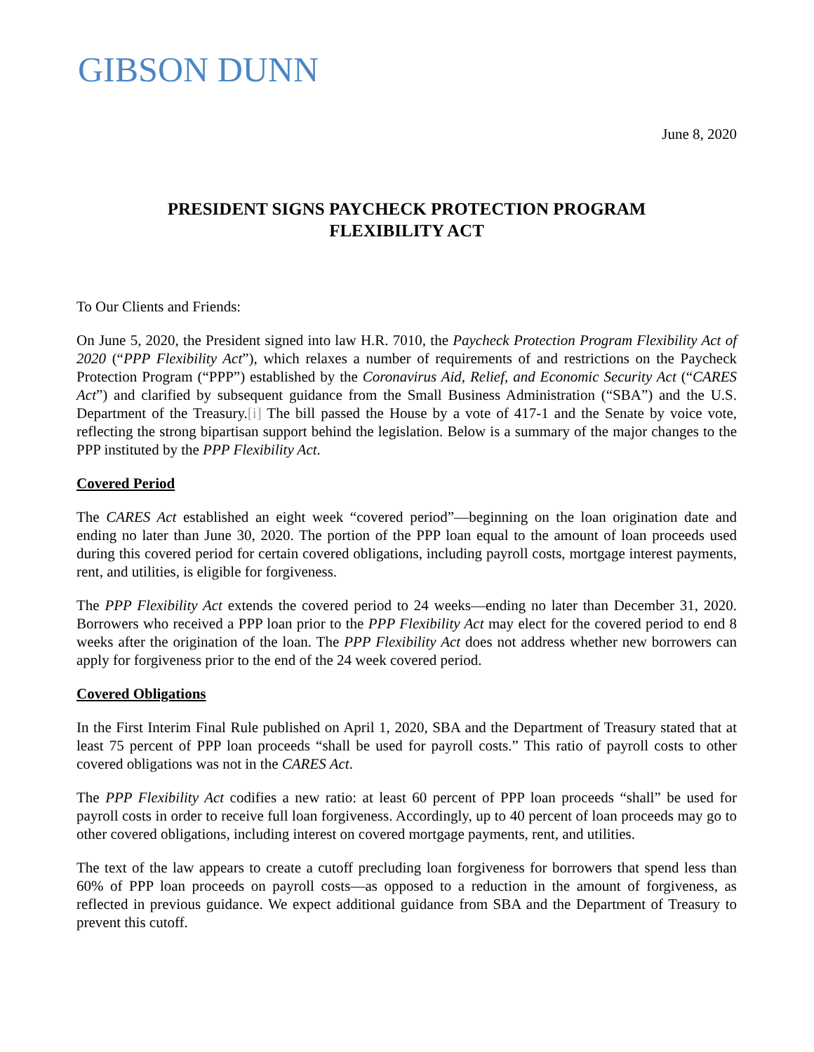GIBSON DUNN
June 8, 2020
PRESIDENT SIGNS PAYCHECK PROTECTION PROGRAM
FLEXIBILITY ACT
To Our Clients and Friends:
On June 5, 2020, the President signed into law H.R. 7010, the Paycheck Protection Program Flexibility Act of 2020 (“PPP Flexibility Act”), which relaxes a number of requirements of and restrictions on the Paycheck Protection Program (“PPP”) established by the Coronavirus Aid, Relief, and Economic Security Act (“CARES Act”) and clarified by subsequent guidance from the Small Business Administration (“SBA”) and the U.S. Department of the Treasury.[i] The bill passed the House by a vote of 417-1 and the Senate by voice vote, reflecting the strong bipartisan support behind the legislation. Below is a summary of the major changes to the PPP instituted by the PPP Flexibility Act.
Covered Period
The CARES Act established an eight week “covered period”—beginning on the loan origination date and ending no later than June 30, 2020. The portion of the PPP loan equal to the amount of loan proceeds used during this covered period for certain covered obligations, including payroll costs, mortgage interest payments, rent, and utilities, is eligible for forgiveness.
The PPP Flexibility Act extends the covered period to 24 weeks—ending no later than December 31, 2020. Borrowers who received a PPP loan prior to the PPP Flexibility Act may elect for the covered period to end 8 weeks after the origination of the loan. The PPP Flexibility Act does not address whether new borrowers can apply for forgiveness prior to the end of the 24 week covered period.
Covered Obligations
In the First Interim Final Rule published on April 1, 2020, SBA and the Department of Treasury stated that at least 75 percent of PPP loan proceeds “shall be used for payroll costs.” This ratio of payroll costs to other covered obligations was not in the CARES Act.
The PPP Flexibility Act codifies a new ratio: at least 60 percent of PPP loan proceeds “shall” be used for payroll costs in order to receive full loan forgiveness. Accordingly, up to 40 percent of loan proceeds may go to other covered obligations, including interest on covered mortgage payments, rent, and utilities.
The text of the law appears to create a cutoff precluding loan forgiveness for borrowers that spend less than 60% of PPP loan proceeds on payroll costs—as opposed to a reduction in the amount of forgiveness, as reflected in previous guidance. We expect additional guidance from SBA and the Department of Treasury to prevent this cutoff.